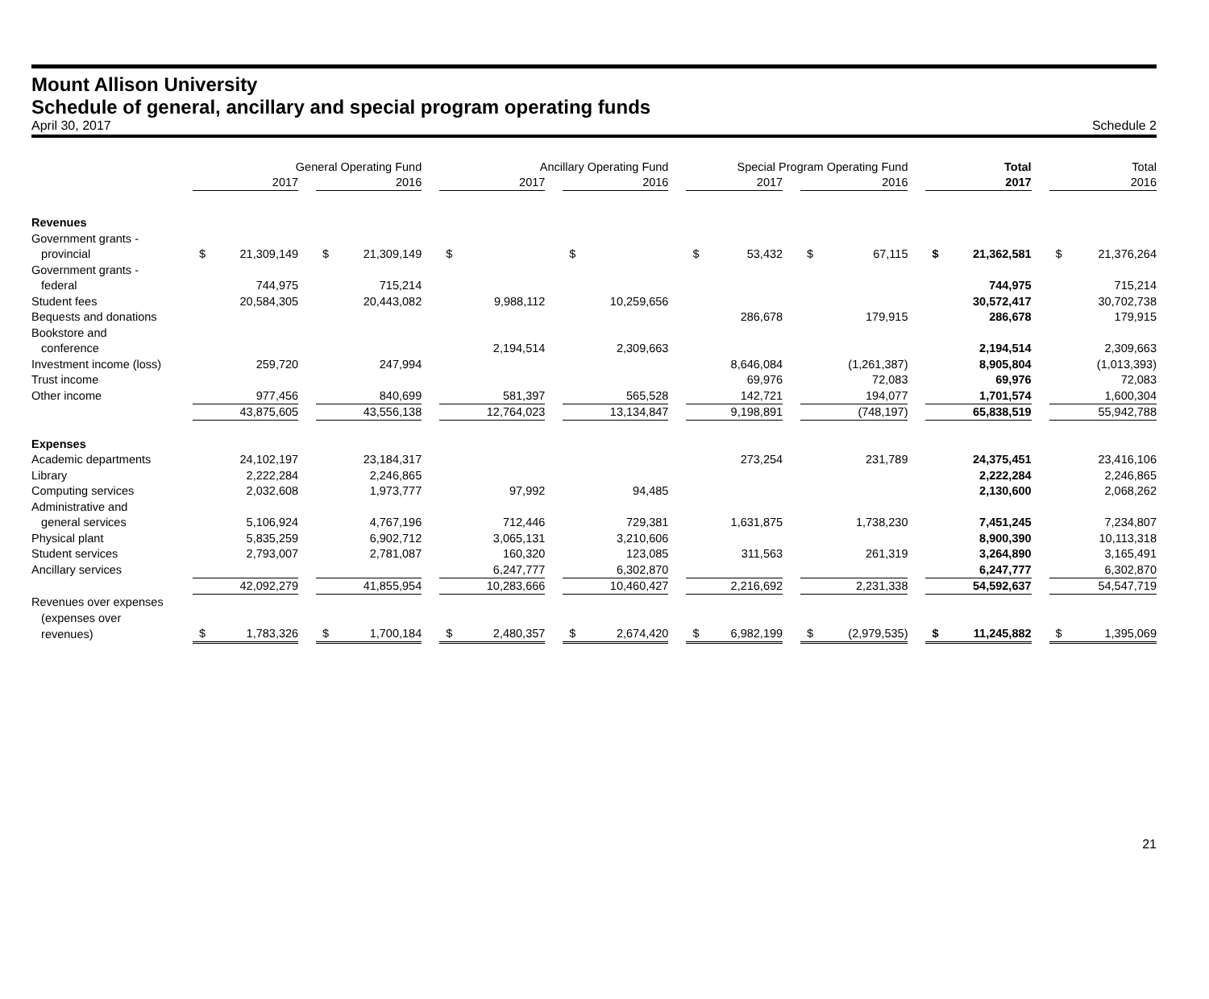Mount Allison University
Schedule of general, ancillary and special program operating funds
April 30, 2017 Schedule 2
| | General Operating Fund | | | | | | Ancillary Operating Fund | | | | | | Special Program Operating Fund | | | | | | Total | | | Total | |
| --- | --- | --- | --- | --- | --- | --- | --- | --- | --- | --- | --- | --- | --- | --- | --- | --- | --- | --- | --- | --- | --- | --- | --- |
| | 2017 | | | 2016 | | | 2017 | | | 2016 | | | 2017 | | | 2016 | | | 2017 | | | 2016 | |
| Revenues | | | | | | | | | | | | | | | | | | | | | | | |
| Government grants - | | | | | | | | | | | | | | | | | | | | | | | |
| provincial | $ | 21,309,149 | | $ | 21,309,149 | | $ | | | $ | | | $ | 53,432 | | $ | 67,115 | | $ | 21,362,581 | | $ | 21,376,264 |
| Government grants - | | | | | | | | | | | | | | | | | | | | | | | |
| federal | | 744,975 | | | 715,214 | | | | | | | | | | | | | | | 744,975 | | | 715,214 |
| Student fees | | 20,584,305 | | | 20,443,082 | | | 9,988,112 | | | 10,259,656 | | | | | | | | | 30,572,417 | | | 30,702,738 |
| Bequests and donations | | | | | | | | | | | | | | 286,678 | | | 179,915 | | | 286,678 | | | 179,915 |
| Bookstore and | | | | | | | | | | | | | | | | | | | | | | | |
| conference | | | | | | | | 2,194,514 | | | 2,309,663 | | | | | | | | | 2,194,514 | | | 2,309,663 |
| Investment income (loss) | | 259,720 | | | 247,994 | | | | | | | | | 8,646,084 | | | (1,261,387) | | | 8,905,804 | | | (1,013,393) |
| Trust income | | | | | | | | | | | | | | 69,976 | | | 72,083 | | | 69,976 | | | 72,083 |
| Other income | | 977,456 | | | 840,699 | | | 581,397 | | | 565,528 | | | 142,721 | | | 194,077 | | | 1,701,574 | | | 1,600,304 |
| | | 43,875,605 | | | 43,556,138 | | | 12,764,023 | | | 13,134,847 | | | 9,198,891 | | | (748,197) | | | 65,838,519 | | | 55,942,788 |
| Expenses | | | | | | | | | | | | | | | | | | | | | | | |
| Academic departments | | 24,102,197 | | | 23,184,317 | | | | | | | | | 273,254 | | | 231,789 | | | 24,375,451 | | | 23,416,106 |
| Library | | 2,222,284 | | | 2,246,865 | | | | | | | | | | | | | | | 2,222,284 | | | 2,246,865 |
| Computing services | | 2,032,608 | | | 1,973,777 | | | 97,992 | | | 94,485 | | | | | | | | | 2,130,600 | | | 2,068,262 |
| Administrative and | | | | | | | | | | | | | | | | | | | | | | | |
| general services | | 5,106,924 | | | 4,767,196 | | | 712,446 | | | 729,381 | | | 1,631,875 | | | 1,738,230 | | | 7,451,245 | | | 7,234,807 |
| Physical plant | | 5,835,259 | | | 6,902,712 | | | 3,065,131 | | | 3,210,606 | | | | | | | | | 8,900,390 | | | 10,113,318 |
| Student services | | 2,793,007 | | | 2,781,087 | | | 160,320 | | | 123,085 | | | 311,563 | | | 261,319 | | | 3,264,890 | | | 3,165,491 |
| Ancillary services | | | | | | | | 6,247,777 | | | 6,302,870 | | | | | | | | | 6,247,777 | | | 6,302,870 |
| | | 42,092,279 | | | 41,855,954 | | | 10,283,666 | | | 10,460,427 | | | 2,216,692 | | | 2,231,338 | | | 54,592,637 | | | 54,547,719 |
| Revenues over expenses | | | | | | | | | | | | | | | | | | | | | | | |
| (expenses over | | | | | | | | | | | | | | | | | | | | | | | |
| revenues) | $ | 1,783,326 | | $ | 1,700,184 | | $ | 2,480,357 | | $ | 2,674,420 | | $ | 6,982,199 | | $ | (2,979,535) | | $ | 11,245,882 | | $ | 1,395,069 |
21